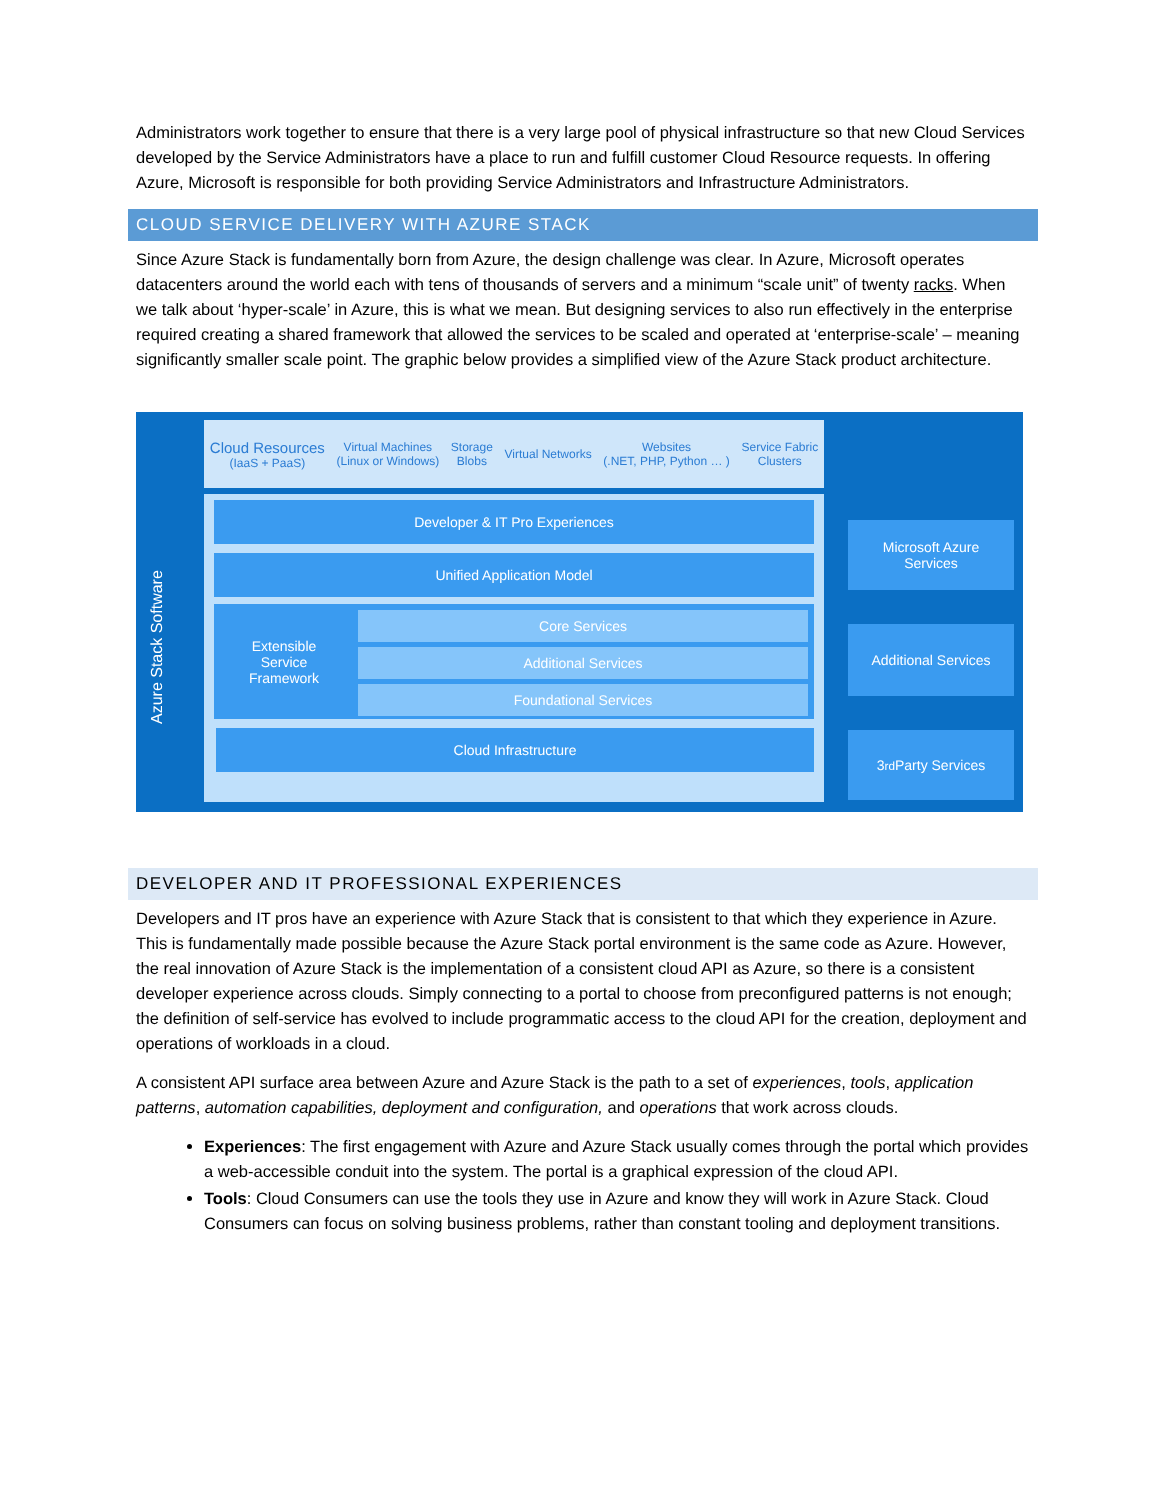Administrators work together to ensure that there is a very large pool of physical infrastructure so that new Cloud Services developed by the Service Administrators have a place to run and fulfill customer Cloud Resource requests. In offering Azure, Microsoft is responsible for both providing Service Administrators and Infrastructure Administrators.
CLOUD SERVICE DELIVERY WITH AZURE STACK
Since Azure Stack is fundamentally born from Azure, the design challenge was clear. In Azure, Microsoft operates datacenters around the world each with tens of thousands of servers and a minimum “scale unit” of twenty racks. When we talk about ‘hyper-scale’ in Azure, this is what we mean. But designing services to also run effectively in the enterprise required creating a shared framework that allowed the services to be scaled and operated at ‘enterprise-scale’ – meaning significantly smaller scale point. The graphic below provides a simplified view of the Azure Stack product architecture.
Cloud Resources
(IaaS + PaaS) Virtual Machines
(Linux or Windows) Storage
Blobs Virtual Networks Websites
(.NET, PHP, Python … ) Service Fabric
Clusters
Azure Stack Software
Developer & IT Pro Experiences
Unified Application Model
Extensible
Service
Framework
Core Services
Additional Services
Foundational Services
Cloud Infrastructure
Microsoft Azure
Services
Additional Services
3<sup>rd</sup> Party Services
DEVELOPER AND IT PROFESSIONAL EXPERIENCES
Developers and IT pros have an experience with Azure Stack that is consistent to that which they experience in Azure. This is fundamentally made possible because the Azure Stack portal environment is the same code as Azure. However, the real innovation of Azure Stack is the implementation of a consistent cloud API as Azure, so there is a consistent developer experience across clouds. Simply connecting to a portal to choose from preconfigured patterns is not enough; the definition of self-service has evolved to include programmatic access to the cloud API for the creation, deployment and operations of workloads in a cloud.
A consistent API surface area between Azure and Azure Stack is the path to a set of experiences, tools, application patterns, automation capabilities, deployment and configuration, and operations that work across clouds.
Experiences: The first engagement with Azure and Azure Stack usually comes through the portal which provides a web-accessible conduit into the system. The portal is a graphical expression of the cloud API.
Tools: Cloud Consumers can use the tools they use in Azure and know they will work in Azure Stack. Cloud Consumers can focus on solving business problems, rather than constant tooling and deployment transitions.